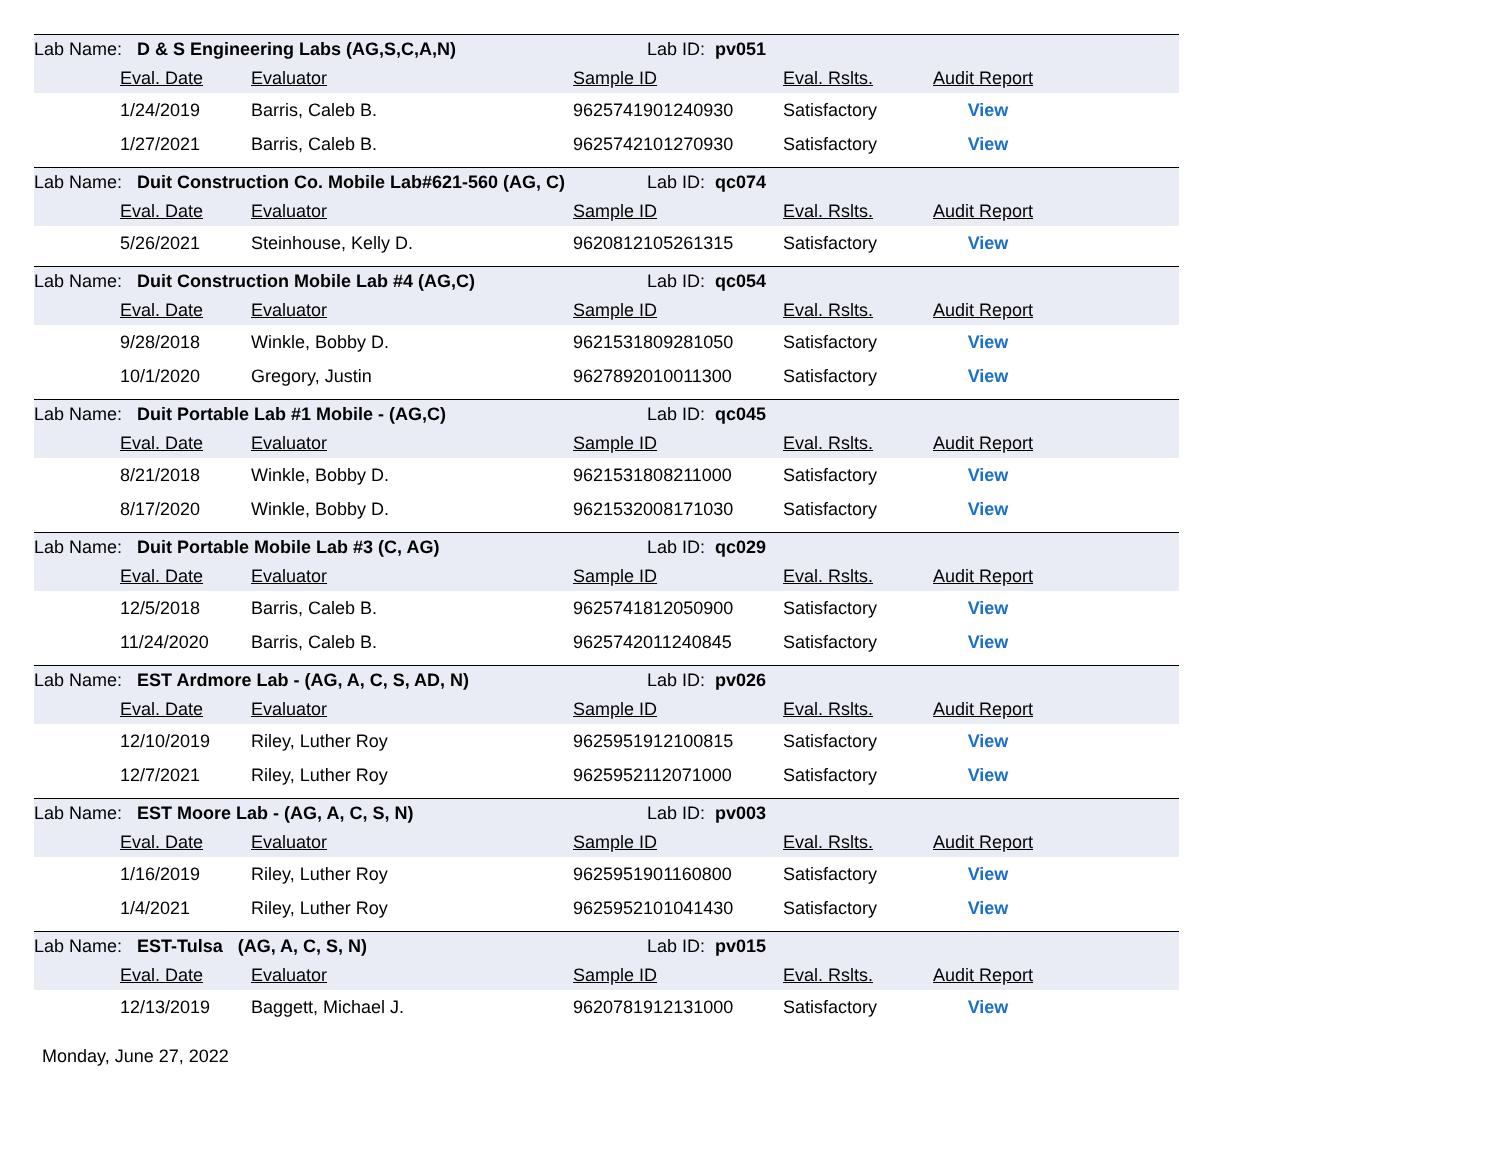| Lab Name: D & S Engineering Labs (AG,S,C,A,N) | | | Lab ID: pv051 | | | |
| | Eval. Date | Evaluator | Sample ID | Eval. Rslts. | Audit Report | |
| | 1/24/2019 | Barris, Caleb B. | 9625741901240930 | Satisfactory | View | |
| | 1/27/2021 | Barris, Caleb B. | 9625742101270930 | Satisfactory | View | |
| Lab Name: Duit Construction Co. Mobile Lab#621-560 (AG, C) | | | Lab ID: qc074 | | | |
| | Eval. Date | Evaluator | Sample ID | Eval. Rslts. | Audit Report | |
| | 5/26/2021 | Steinhouse, Kelly D. | 9620812105261315 | Satisfactory | View | |
| Lab Name: Duit Construction Mobile Lab #4 (AG,C) | | | Lab ID: qc054 | | | |
| | Eval. Date | Evaluator | Sample ID | Eval. Rslts. | Audit Report | |
| | 9/28/2018 | Winkle, Bobby D. | 9621531809281050 | Satisfactory | View | |
| | 10/1/2020 | Gregory, Justin | 9627892010011300 | Satisfactory | View | |
| Lab Name: Duit Portable Lab #1 Mobile - (AG,C) | | | Lab ID: qc045 | | | |
| | Eval. Date | Evaluator | Sample ID | Eval. Rslts. | Audit Report | |
| | 8/21/2018 | Winkle, Bobby D. | 9621531808211000 | Satisfactory | View | |
| | 8/17/2020 | Winkle, Bobby D. | 9621532008171030 | Satisfactory | View | |
| Lab Name: Duit Portable Mobile Lab #3 (C, AG) | | | Lab ID: qc029 | | | |
| | Eval. Date | Evaluator | Sample ID | Eval. Rslts. | Audit Report | |
| | 12/5/2018 | Barris, Caleb B. | 9625741812050900 | Satisfactory | View | |
| | 11/24/2020 | Barris, Caleb B. | 9625742011240845 | Satisfactory | View | |
| Lab Name: EST Ardmore Lab - (AG, A, C, S, AD, N) | | | Lab ID: pv026 | | | |
| | Eval. Date | Evaluator | Sample ID | Eval. Rslts. | Audit Report | |
| | 12/10/2019 | Riley, Luther Roy | 9625951912100815 | Satisfactory | View | |
| | 12/7/2021 | Riley, Luther Roy | 9625952112071000 | Satisfactory | View | |
| Lab Name: EST Moore Lab - (AG, A, C, S, N) | | | Lab ID: pv003 | | | |
| | Eval. Date | Evaluator | Sample ID | Eval. Rslts. | Audit Report | |
| | 1/16/2019 | Riley, Luther Roy | 9625951901160800 | Satisfactory | View | |
| | 1/4/2021 | Riley, Luther Roy | 9625952101041430 | Satisfactory | View | |
| Lab Name: EST-Tulsa (AG, A, C, S, N) | | | Lab ID: pv015 | | | |
| | Eval. Date | Evaluator | Sample ID | Eval. Rslts. | Audit Report | |
| | 12/13/2019 | Baggett, Michael J. | 9620781912131000 | Satisfactory | View | |
Monday, June 27, 2022